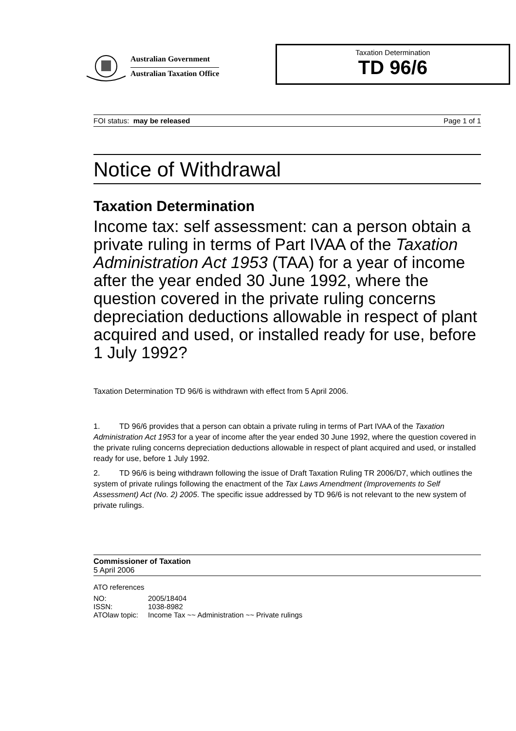Australian Government
Australian Taxation Office
Taxation Determination
TD 96/6
FOI status: may be released Page 1 of 1
Notice of Withdrawal
Taxation Determination
Income tax: self assessment: can a person obtain a private ruling in terms of Part IVAA of the Taxation Administration Act 1953 (TAA) for a year of income after the year ended 30 June 1992, where the question covered in the private ruling concerns depreciation deductions allowable in respect of plant acquired and used, or installed ready for use, before 1 July 1992?
Taxation Determination TD 96/6 is withdrawn with effect from 5 April 2006.
1. TD 96/6 provides that a person can obtain a private ruling in terms of Part IVAA of the Taxation Administration Act 1953 for a year of income after the year ended 30 June 1992, where the question covered in the private ruling concerns depreciation deductions allowable in respect of plant acquired and used, or installed ready for use, before 1 July 1992.
2. TD 96/6 is being withdrawn following the issue of Draft Taxation Ruling TR 2006/D7, which outlines the system of private rulings following the enactment of the Tax Laws Amendment (Improvements to Self Assessment) Act (No. 2) 2005. The specific issue addressed by TD 96/6 is not relevant to the new system of private rulings.
Commissioner of Taxation
5 April 2006
ATO references
| NO: | 2005/18404 |
| ISSN: | 1038-8982 |
| ATOlaw topic: | Income Tax ~~ Administration ~~ Private rulings |